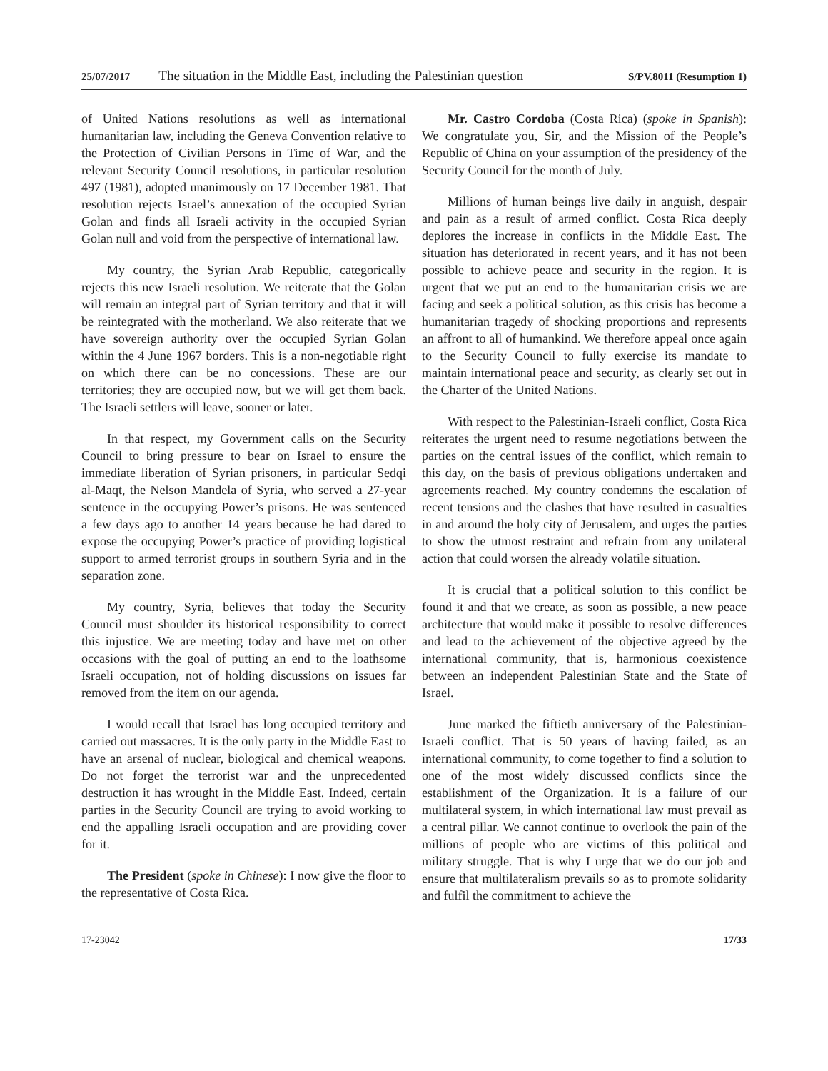25/07/2017 The situation in the Middle East, including the Palestinian question S/PV.8011 (Resumption 1)
of United Nations resolutions as well as international humanitarian law, including the Geneva Convention relative to the Protection of Civilian Persons in Time of War, and the relevant Security Council resolutions, in particular resolution 497 (1981), adopted unanimously on 17 December 1981. That resolution rejects Israel’s annexation of the occupied Syrian Golan and finds all Israeli activity in the occupied Syrian Golan null and void from the perspective of international law.
My country, the Syrian Arab Republic, categorically rejects this new Israeli resolution. We reiterate that the Golan will remain an integral part of Syrian territory and that it will be reintegrated with the motherland. We also reiterate that we have sovereign authority over the occupied Syrian Golan within the 4 June 1967 borders. This is a non-negotiable right on which there can be no concessions. These are our territories; they are occupied now, but we will get them back. The Israeli settlers will leave, sooner or later.
In that respect, my Government calls on the Security Council to bring pressure to bear on Israel to ensure the immediate liberation of Syrian prisoners, in particular Sedqi al-Maqt, the Nelson Mandela of Syria, who served a 27-year sentence in the occupying Power’s prisons. He was sentenced a few days ago to another 14 years because he had dared to expose the occupying Power’s practice of providing logistical support to armed terrorist groups in southern Syria and in the separation zone.
My country, Syria, believes that today the Security Council must shoulder its historical responsibility to correct this injustice. We are meeting today and have met on other occasions with the goal of putting an end to the loathsome Israeli occupation, not of holding discussions on issues far removed from the item on our agenda.
I would recall that Israel has long occupied territory and carried out massacres. It is the only party in the Middle East to have an arsenal of nuclear, biological and chemical weapons. Do not forget the terrorist war and the unprecedented destruction it has wrought in the Middle East. Indeed, certain parties in the Security Council are trying to avoid working to end the appalling Israeli occupation and are providing cover for it.
The President (spoke in Chinese): I now give the floor to the representative of Costa Rica.
Mr. Castro Cordoba (Costa Rica) (spoke in Spanish): We congratulate you, Sir, and the Mission of the People’s Republic of China on your assumption of the presidency of the Security Council for the month of July.
Millions of human beings live daily in anguish, despair and pain as a result of armed conflict. Costa Rica deeply deplores the increase in conflicts in the Middle East. The situation has deteriorated in recent years, and it has not been possible to achieve peace and security in the region. It is urgent that we put an end to the humanitarian crisis we are facing and seek a political solution, as this crisis has become a humanitarian tragedy of shocking proportions and represents an affront to all of humankind. We therefore appeal once again to the Security Council to fully exercise its mandate to maintain international peace and security, as clearly set out in the Charter of the United Nations.
With respect to the Palestinian-Israeli conflict, Costa Rica reiterates the urgent need to resume negotiations between the parties on the central issues of the conflict, which remain to this day, on the basis of previous obligations undertaken and agreements reached. My country condemns the escalation of recent tensions and the clashes that have resulted in casualties in and around the holy city of Jerusalem, and urges the parties to show the utmost restraint and refrain from any unilateral action that could worsen the already volatile situation.
It is crucial that a political solution to this conflict be found it and that we create, as soon as possible, a new peace architecture that would make it possible to resolve differences and lead to the achievement of the objective agreed by the international community, that is, harmonious coexistence between an independent Palestinian State and the State of Israel.
June marked the fiftieth anniversary of the Palestinian-Israeli conflict. That is 50 years of having failed, as an international community, to come together to find a solution to one of the most widely discussed conflicts since the establishment of the Organization. It is a failure of our multilateral system, in which international law must prevail as a central pillar. We cannot continue to overlook the pain of the millions of people who are victims of this political and military struggle. That is why I urge that we do our job and ensure that multilateralism prevails so as to promote solidarity and fulfil the commitment to achieve the
17-23042 17/33